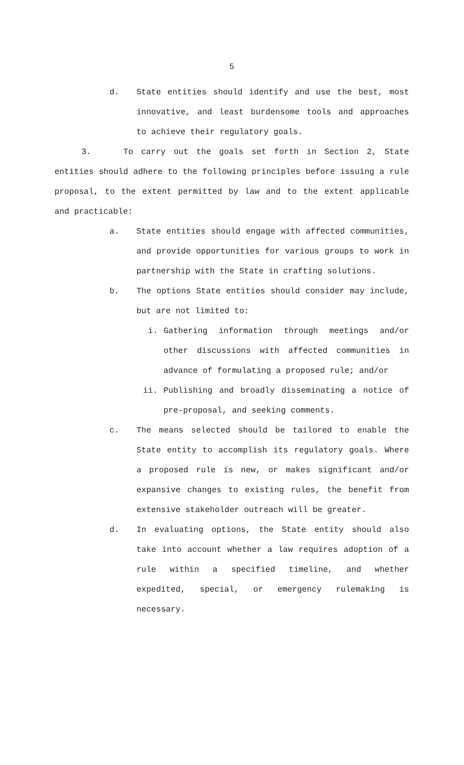5
d. State entities should identify and use the best, most innovative, and least burdensome tools and approaches to achieve their regulatory goals.
3. To carry out the goals set forth in Section 2, State entities should adhere to the following principles before issuing a rule proposal, to the extent permitted by law and to the extent applicable and practicable:
a. State entities should engage with affected communities, and provide opportunities for various groups to work in partnership with the State in crafting solutions.
b. The options State entities should consider may include, but are not limited to:
i. Gathering information through meetings and/or other discussions with affected communities in advance of formulating a proposed rule; and/or
ii. Publishing and broadly disseminating a notice of pre-proposal, and seeking comments.
c. The means selected should be tailored to enable the State entity to accomplish its regulatory goals. Where a proposed rule is new, or makes significant and/or expansive changes to existing rules, the benefit from extensive stakeholder outreach will be greater.
d. In evaluating options, the State entity should also take into account whether a law requires adoption of a rule within a specified timeline, and whether expedited, special, or emergency rulemaking is necessary.